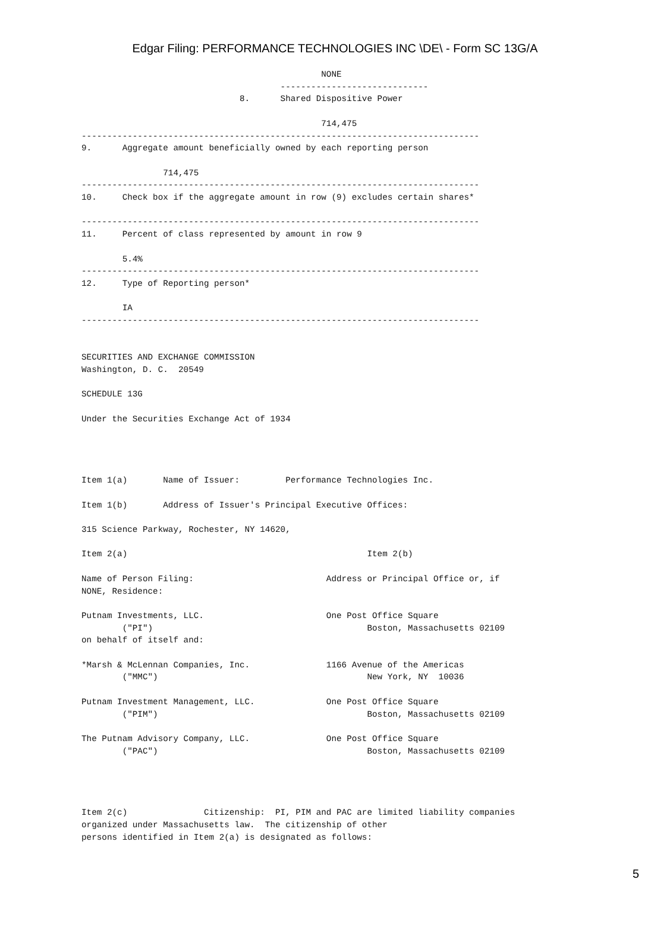Edgar Filing: PERFORMANCE TECHNOLOGIES INC \DE\ - Form SC 13G/A
                                               NONE
                                       -----------------------------
                               8.      Shared Dispositive Power

                                               714,475
------------------------------------------------------------------------------
9.      Aggregate amount beneficially owned by each reporting person

                714,475
------------------------------------------------------------------------------
10.     Check box if the aggregate amount in row (9) excludes certain shares*

------------------------------------------------------------------------------
11.     Percent of class represented by amount in row 9

        5.4%
------------------------------------------------------------------------------
12.     Type of Reporting person*

        IA
------------------------------------------------------------------------------


SECURITIES AND EXCHANGE COMMISSION
Washington, D. C.  20549

SCHEDULE 13G

Under the Securities Exchange Act of 1934




Item 1(a)       Name of Issuer:         Performance Technologies Inc.

Item 1(b)       Address of Issuer's Principal Executive Offices:

315 Science Parkway, Rochester, NY 14620,

Item 2(a)                                               Item 2(b)

Name of Person Filing:                          Address or Principal Office or, if
NONE, Residence:

Putnam Investments, LLC.                        One Post Office Square
        ("PI")                                          Boston, Massachusetts 02109
on behalf of itself and:

*Marsh & McLennan Companies, Inc.               1166 Avenue of the Americas
        ("MMC")                                         New York, NY  10036

Putnam Investment Management, LLC.              One Post Office Square
        ("PIM")                                         Boston, Massachusetts 02109

The Putnam Advisory Company, LLC.               One Post Office Square
        ("PAC")                                         Boston, Massachusetts 02109




Item 2(c)               Citizenship:  PI, PIM and PAC are limited liability companies
organized under Massachusetts law.  The citizenship of other
persons identified in Item 2(a) is designated as follows:
5